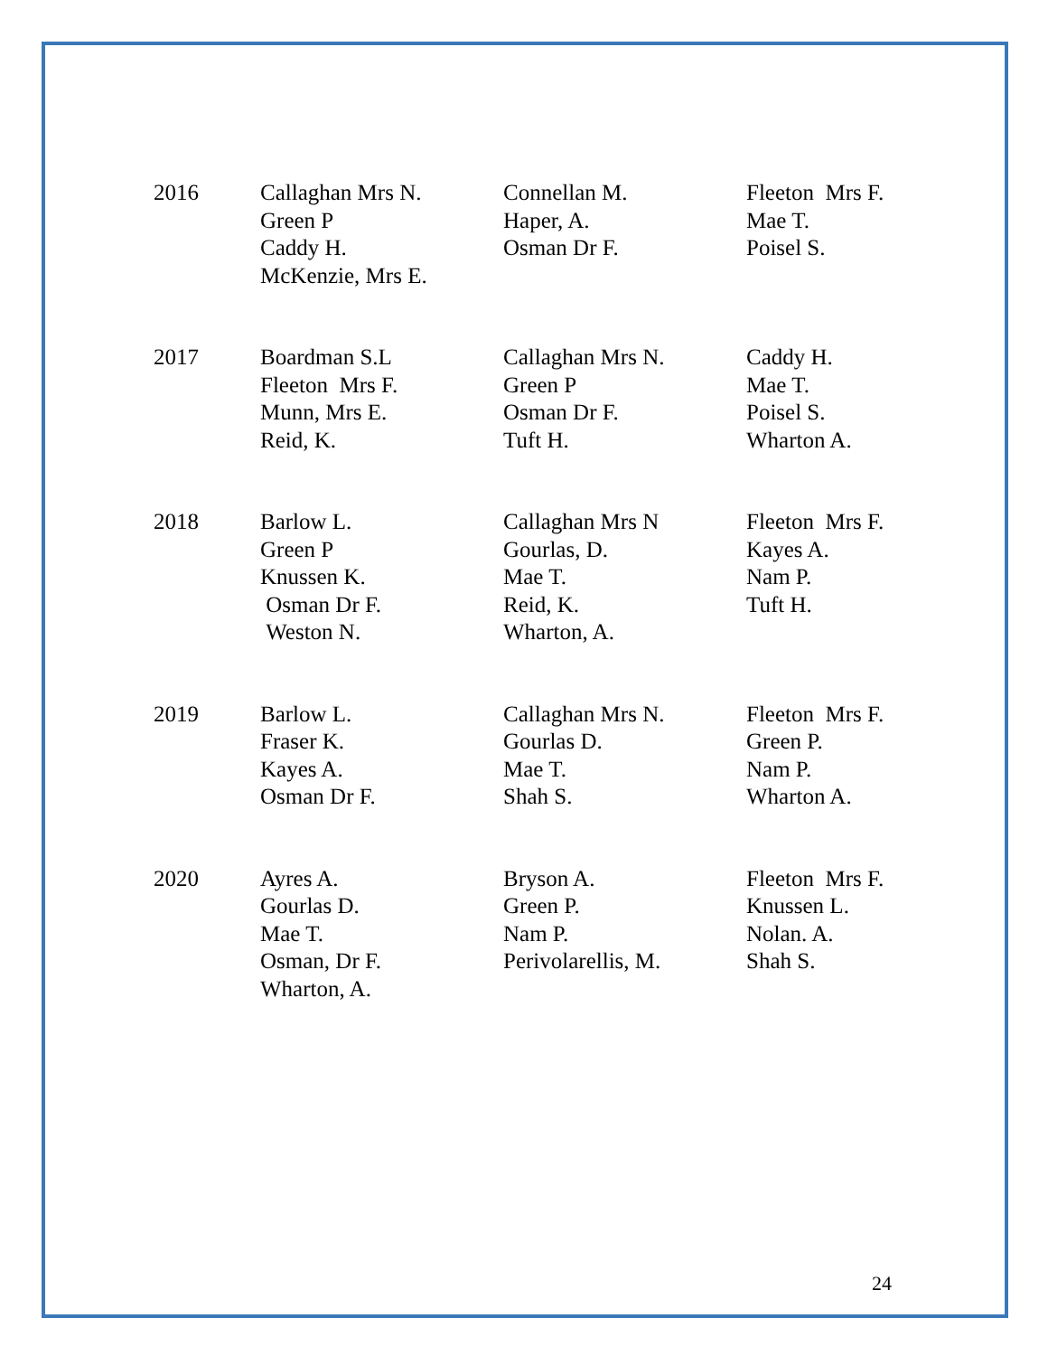| 2016 | Callaghan Mrs N. Green P Caddy H. McKenzie, Mrs E. | Connellan M. Haper, A. Osman Dr F. | Fleeton Mrs F. Mae T. Poisel S. |
| 2017 | Boardman S.L Fleeton Mrs F. Munn, Mrs E. Reid, K. | Callaghan Mrs N. Green P Osman Dr F. Tuft H. | Caddy H. Mae T. Poisel S. Wharton A. |
| 2018 | Barlow L. Green P Knussen K. Osman Dr F. Weston N. | Callaghan Mrs N Gourlas, D. Mae T. Reid, K. Wharton, A. | Fleeton Mrs F. Kayes A. Nam P. Tuft H. |
| 2019 | Barlow L. Fraser K. Kayes A. Osman Dr F. | Callaghan Mrs N. Gourlas D. Mae T. Shah S. | Fleeton Mrs F. Green P. Nam P. Wharton A. |
| 2020 | Ayres A. Gourlas D. Mae T. Osman, Dr F. Wharton, A. | Bryson A. Green P. Nam P. Perivolarellis, M. | Fleeton Mrs F. Knussen L. Nolan. A. Shah S. |
24